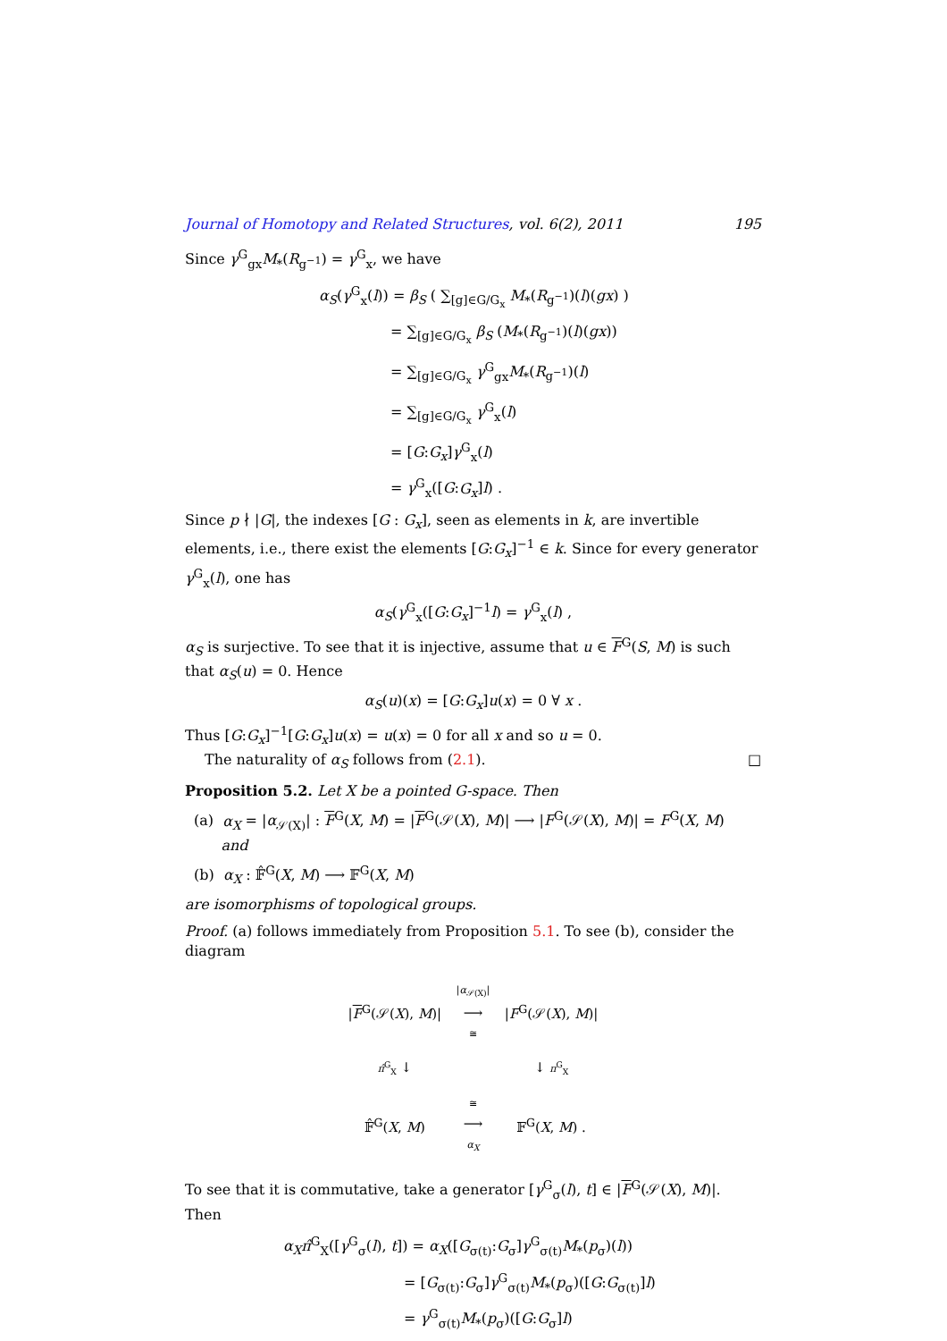Journal of Homotopy and Related Structures, vol. 6(2), 2011 195
Since γ<sup>G</sup><sub>gx</sub>M<sub>*</sub>(R<sub>g<sup>−1</sup></sub>) = γ<sup>G</sup><sub>x</sub>, we have
α<sub>S</sub>(γ<sup>G</sup><sub>x</sub>(l)) = β<sub>S</sub> ( ∑<sub>[g]∈G/G<sub>x</sub></sub> M<sub>*</sub>(R<sub>g<sup>−1</sup></sub>)(l)(gx) )
= ∑<sub>[g]∈G/G<sub>x</sub></sub> β<sub>S</sub> (M<sub>*</sub>(R<sub>g<sup>−1</sup></sub>)(l)(gx))
= ∑<sub>[g]∈G/G<sub>x</sub></sub> γ<sup>G</sup><sub>gx</sub>M<sub>*</sub>(R<sub>g<sup>−1</sup></sub>)(l)
= ∑<sub>[g]∈G/G<sub>x</sub></sub> γ<sup>G</sup><sub>x</sub>(l)
= [G:G<sub>x</sub>]γ<sup>G</sup><sub>x</sub>(l)
= γ<sup>G</sup><sub>x</sub>([G:G<sub>x</sub>]l) .
Since p ∤ |G|, the indexes [G : G<sub>x</sub>], seen as elements in k, are invertible elements, i.e., there exist the elements [G:G<sub>x</sub>]<sup>−1</sup> ∈ k. Since for every generator γ<sup>G</sup><sub>x</sub>(l), one has
α<sub>S</sub>(γ<sup>G</sup><sub>x</sub>([G:G<sub>x</sub>]<sup>−1</sup>l) = γ<sup>G</sup><sub>x</sub>(l) ,
α<sub>S</sub> is surjective. To see that it is injective, assume that u ∈ F<sup>G</sup>(S, M) is such that α<sub>S</sub>(u) = 0. Hence
α<sub>S</sub>(u)(x) = [G:G<sub>x</sub>]u(x) = 0 ∀ x .
Thus [G:G<sub>x</sub>]<sup>−1</sup>[G:G<sub>x</sub>]u(x) = u(x) = 0 for all x and so u = 0.
The naturality of α<sub>S</sub> follows from (2.1). □
Proposition 5.2. Let X be a pointed G-space. Then
(a) α<sub>X</sub> = |α<sub>𝒮(X)</sub>| : F<sup>G</sup>(X, M) = |F<sup>G</sup>(𝒮(X), M)| ⟶ |F<sup>G</sup>(𝒮(X), M)| = F<sup>G</sup>(X, M)
and
(b) α<sub>X</sub> : 𝔽̂<sup>G</sup>(X, M) ⟶ 𝔽<sup>G</sup>(X, M)
are isomorphisms of topological groups.
Proof. (a) follows immediately from Proposition 5.1. To see (b), consider the diagram
| / F<sup>G</sup>(𝒮( X ), M )/ | / α<sub>𝒮(X)</sub>/ ⟶ ≅ | / F<sup>G</sup>(𝒮( X ), M )/ |
| π̂<sup>G</sup><sub>X</sub> ↓ | | ↓ π<sup>G</sup><sub>X</sub> |
| 𝔽̂<sup>G</sup>( X , M ) | ≅ ⟶ α<sub>X</sub> | 𝔽<sup>G</sup>( X , M ) . |
To see that it is commutative, take a generator [γ<sup>G</sup><sub>σ</sub>(l), t] ∈ |F<sup>G</sup>(𝒮(X), M)|. Then
α<sub>X</sub> π̂<sup>G</sup><sub>X</sub>([γ<sup>G</sup><sub>σ</sub>(l), t]) = α<sub>X</sub>([G<sub>σ(t)</sub>:G<sub>σ</sub>]γ<sup>G</sup><sub>σ(t)</sub>M<sub>*</sub>(p<sub>σ</sub>)(l))
= [G<sub>σ(t)</sub>:G<sub>σ</sub>]γ<sup>G</sup><sub>σ(t)</sub>M<sub>*</sub>(p<sub>σ</sub>)([G:G<sub>σ(t)</sub>]l)
= γ<sup>G</sup><sub>σ(t)</sub>M<sub>*</sub>(p<sub>σ</sub>)([G:G<sub>σ</sub>]l)